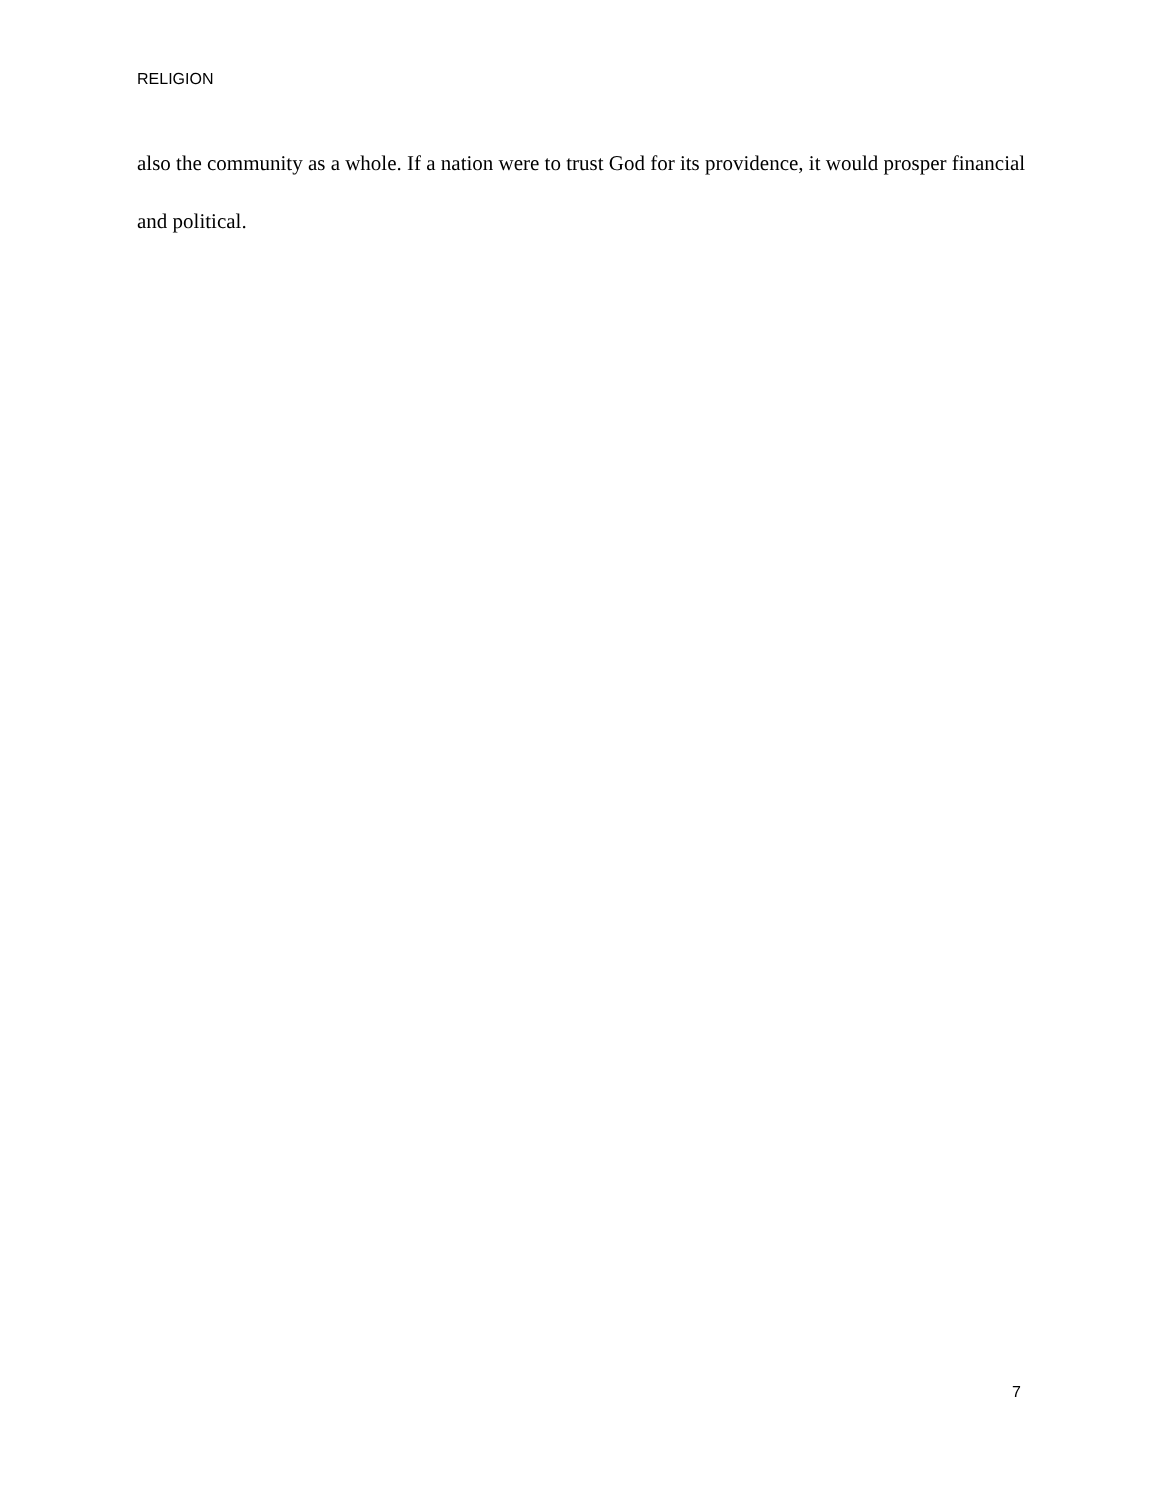RELIGION
also the community as a whole. If a nation were to trust God for its providence, it would prosper financial and political.
7